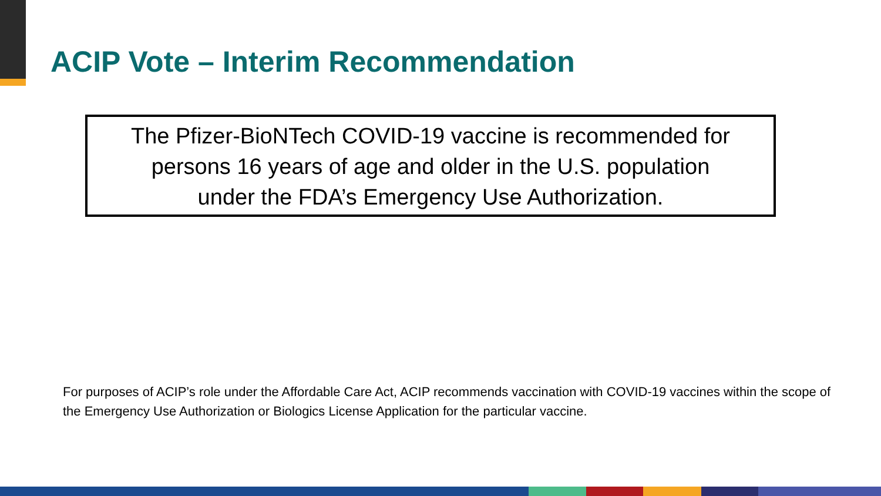ACIP Vote – Interim Recommendation
The Pfizer-BioNTech COVID-19 vaccine is recommended for
persons 16 years of age and older in the U.S. population
under the FDA’s Emergency Use Authorization.
For purposes of ACIP’s role under the Affordable Care Act, ACIP recommends vaccination with COVID-19 vaccines within the scope of the Emergency Use Authorization or Biologics License Application for the particular vaccine.